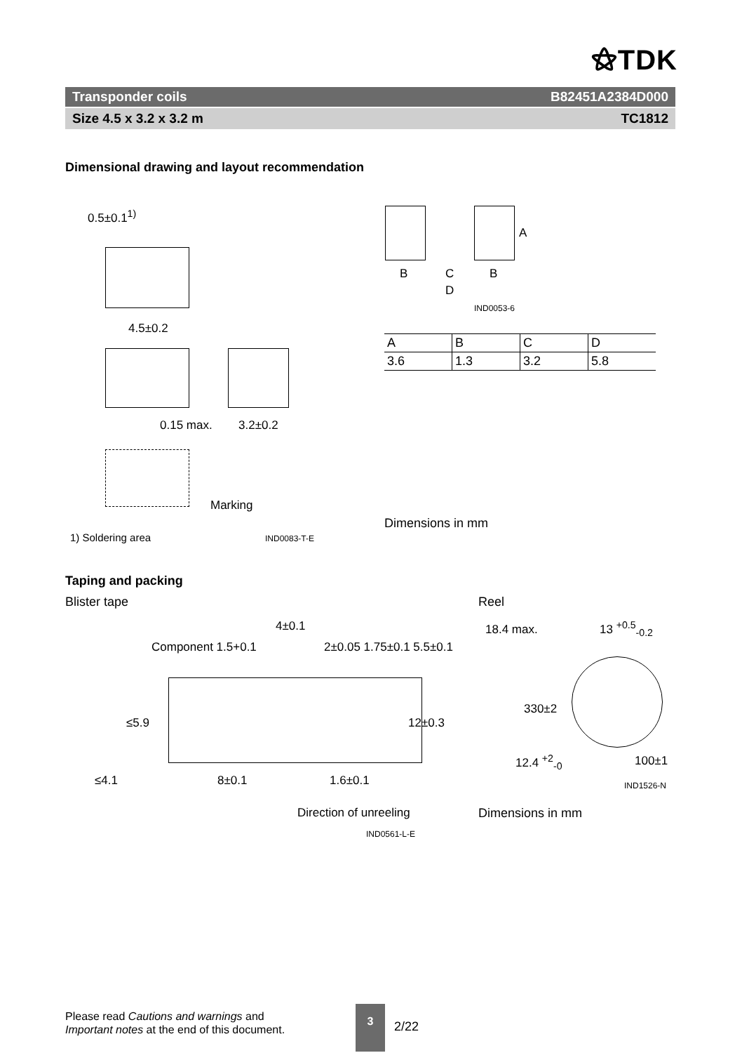⚝TDK
Transponder coils B82451A2384D000
Size 4.5 x 3.2 x 3.2 m TC1812
Dimensional drawing and layout recommendation
0.5±0.1<sup>1)</sup>
4.5±0.2
0.15 max. 3.2±0.2
Marking
1) Soldering area IND0083-T-E
B C B
D
A
IND0053-6
| A | B | C | D |
| 3.6 | 1.3 | 3.2 | 5.8 |
Dimensions in mm
Taping and packing
Blister tape Reel
Component 1.5+0.1
4±0.1
2±0.05 1.75±0.1 5.5±0.1
12±0.3
≤5.9
≤4.1 8±0.1 1.6±0.1
Direction of unreeling
IND0561-L-E
18.4 max. 13 <sup>+0.5</sup><sub>-0.2</sub>
330±2
12.4 <sup>+2</sup><sub>-0</sub> 100±1
IND1526-N
Dimensions in mm
Please read Cautions and warnings and
Important notes at the end of this document.
3
2/22